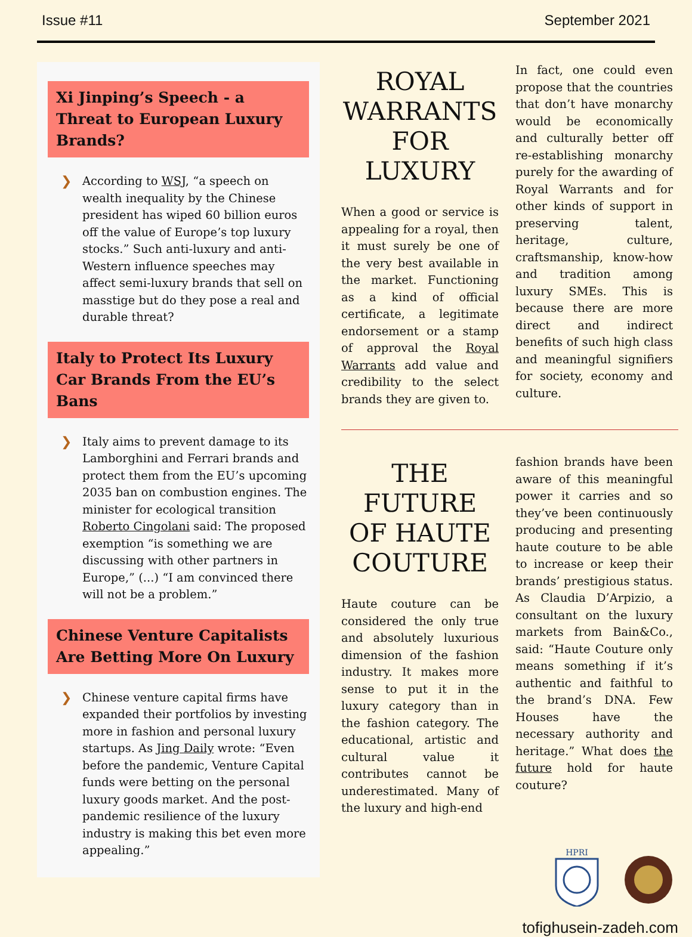Issue #11 September 2021
Xi Jinping’s Speech - a Threat to European Luxury Brands?
❯ According to WSJ, “a speech on wealth inequality by the Chinese president has wiped 60 billion euros off the value of Europe’s top luxury stocks.” Such anti-luxury and anti-Western influence speeches may affect semi-luxury brands that sell on masstige but do they pose a real and durable threat?
Italy to Protect Its Luxury Car Brands From the EU’s Bans
❯ Italy aims to prevent damage to its Lamborghini and Ferrari brands and protect them from the EU’s upcoming 2035 ban on combustion engines. The minister for ecological transition Roberto Cingolani said: The proposed exemption “is something we are discussing with other partners in Europe,” (...) “I am convinced there will not be a problem.”
Chinese Venture Capitalists Are Betting More On Luxury
❯ Chinese venture capital firms have expanded their portfolios by investing more in fashion and personal luxury startups. As Jing Daily wrote: “Even before the pandemic, Venture Capital funds were betting on the personal luxury goods market. And the post-pandemic resilience of the luxury industry is making this bet even more appealing.”
ROYAL WARRANTS FOR LUXURY
When a good or service is appealing for a royal, then it must surely be one of the very best available in the market. Functioning as a kind of official certificate, a legitimate endorsement or a stamp of approval the Royal Warrants add value and credibility to the select brands they are given to.
In fact, one could even propose that the countries that don’t have monarchy would be economically and culturally better off re-establishing monarchy purely for the awarding of Royal Warrants and for other kinds of support in preserving talent, heritage, culture, craftsmanship, know-how and tradition among luxury SMEs. This is because there are more direct and indirect benefits of such high class and meaningful signifiers for society, economy and culture.
THE FUTURE OF HAUTE COUTURE
Haute couture can be considered the only true and absolutely luxurious dimension of the fashion industry. It makes more sense to put it in the luxury category than in the fashion category. The educational, artistic and cultural value it contributes cannot be underestimated. Many of the luxury and high-end
fashion brands have been aware of this meaningful power it carries and so they’ve been continuously producing and presenting haute couture to be able to increase or keep their brands’ prestigious status. As Claudia D’Arpizio, a consultant on the luxury markets from Bain&Co., said: “Haute Couture only means something if it’s authentic and faithful to the brand’s DNA. Few Houses have the necessary authority and heritage.” What does the future hold for haute couture?
HPRI
tofighusein-zadeh.com